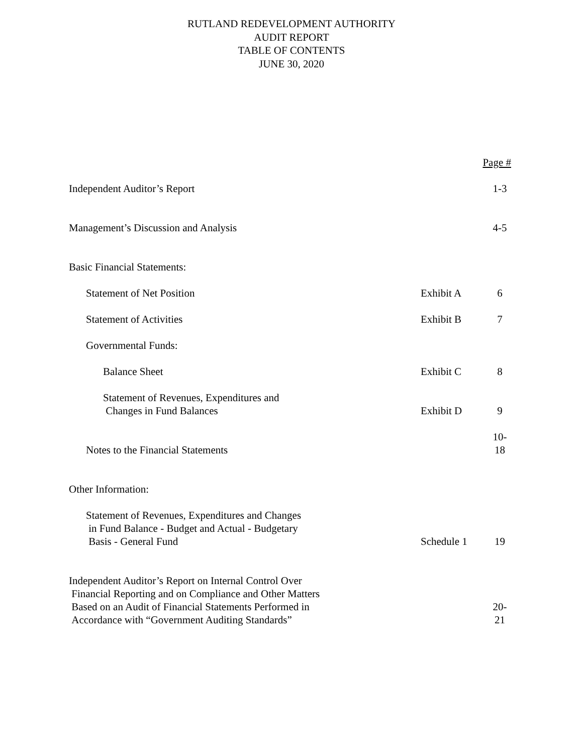RUTLAND REDEVELOPMENT AUTHORITY
AUDIT REPORT
TABLE OF CONTENTS
JUNE 30, 2020
Page #
Independent Auditor’s Report
1-3
Management’s Discussion and Analysis
4-5
Basic Financial Statements:
Statement of Net Position
Exhibit A
6
Statement of Activities
Exhibit B
7
Governmental Funds:
Balance Sheet
Exhibit C
8
Statement of Revenues, Expenditures and
Changes in Fund Balances
Exhibit D
9
Notes to the Financial Statements
10-18
Other Information:
Statement of Revenues, Expenditures and Changes
in Fund Balance - Budget and Actual - Budgetary
Basis - General Fund
Schedule 1
19
Independent Auditor’s Report on Internal Control Over
Financial Reporting and on Compliance and Other Matters
Based on an Audit of Financial Statements Performed in
Accordance with “Government Auditing Standards”
20-21